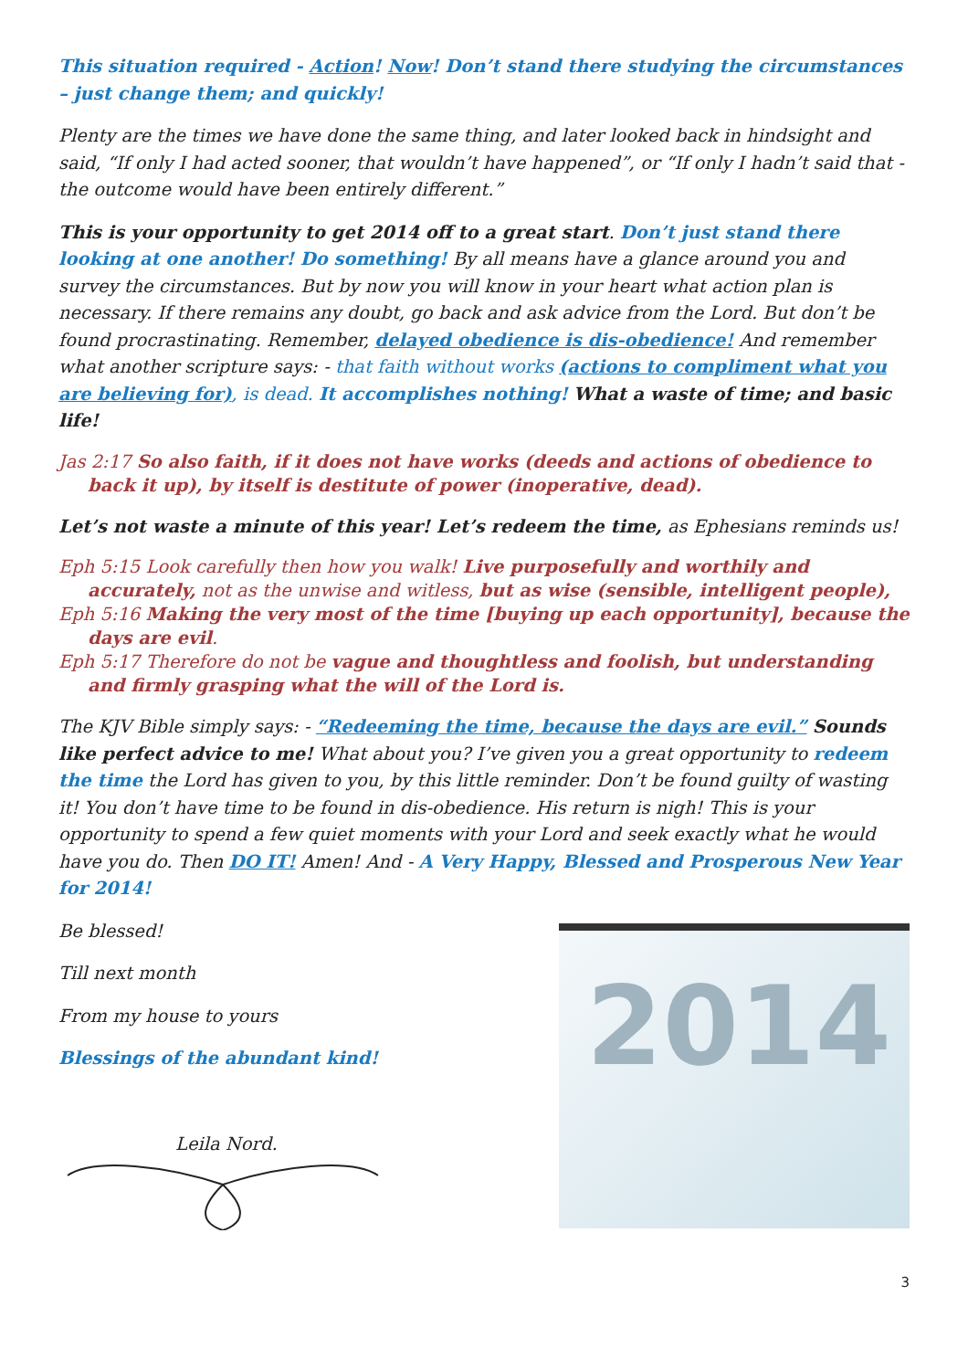This situation required - Action! Now! Don’t stand there studying the circumstances – just change them; and quickly!
Plenty are the times we have done the same thing, and later looked back in hindsight and said, “If only I had acted sooner, that wouldn’t have happened”, or “If only I hadn’t said that - the outcome would have been entirely different.”
This is your opportunity to get 2014 off to a great start. Don’t just stand there looking at one another! Do something! By all means have a glance around you and survey the circumstances. But by now you will know in your heart what action plan is necessary. If there remains any doubt, go back and ask advice from the Lord. But don’t be found procrastinating. Remember, delayed obedience is dis-obedience! And remember what another scripture says: - that faith without works (actions to compliment what you are believing for), is dead. It accomplishes nothing! What a waste of time; and basic life!
Jas 2:17 So also faith, if it does not have works (deeds and actions of obedience to back it up), by itself is destitute of power (inoperative, dead).
Let’s not waste a minute of this year! Let’s redeem the time, as Ephesians reminds us!
Eph 5:15 Look carefully then how you walk! Live purposefully and worthily and accurately, not as the unwise and witless, but as wise (sensible, intelligent people),
Eph 5:16 Making the very most of the time [buying up each opportunity], because the days are evil.
Eph 5:17 Therefore do not be vague and thoughtless and foolish, but understanding and firmly grasping what the will of the Lord is.
The KJV Bible simply says: - “Redeeming the time, because the days are evil.” Sounds like perfect advice to me! What about you? I’ve given you a great opportunity to redeem the time the Lord has given to you, by this little reminder. Don’t be found guilty of wasting it! You don’t have time to be found in dis-obedience. His return is nigh! This is your opportunity to spend a few quiet moments with your Lord and seek exactly what he would have you do. Then DO IT! Amen! And - A Very Happy, Blessed and Prosperous New Year for 2014!
Be blessed!
Till next month
From my house to yours
Blessings of the abundant kind!
Leila Nord.
2014
3